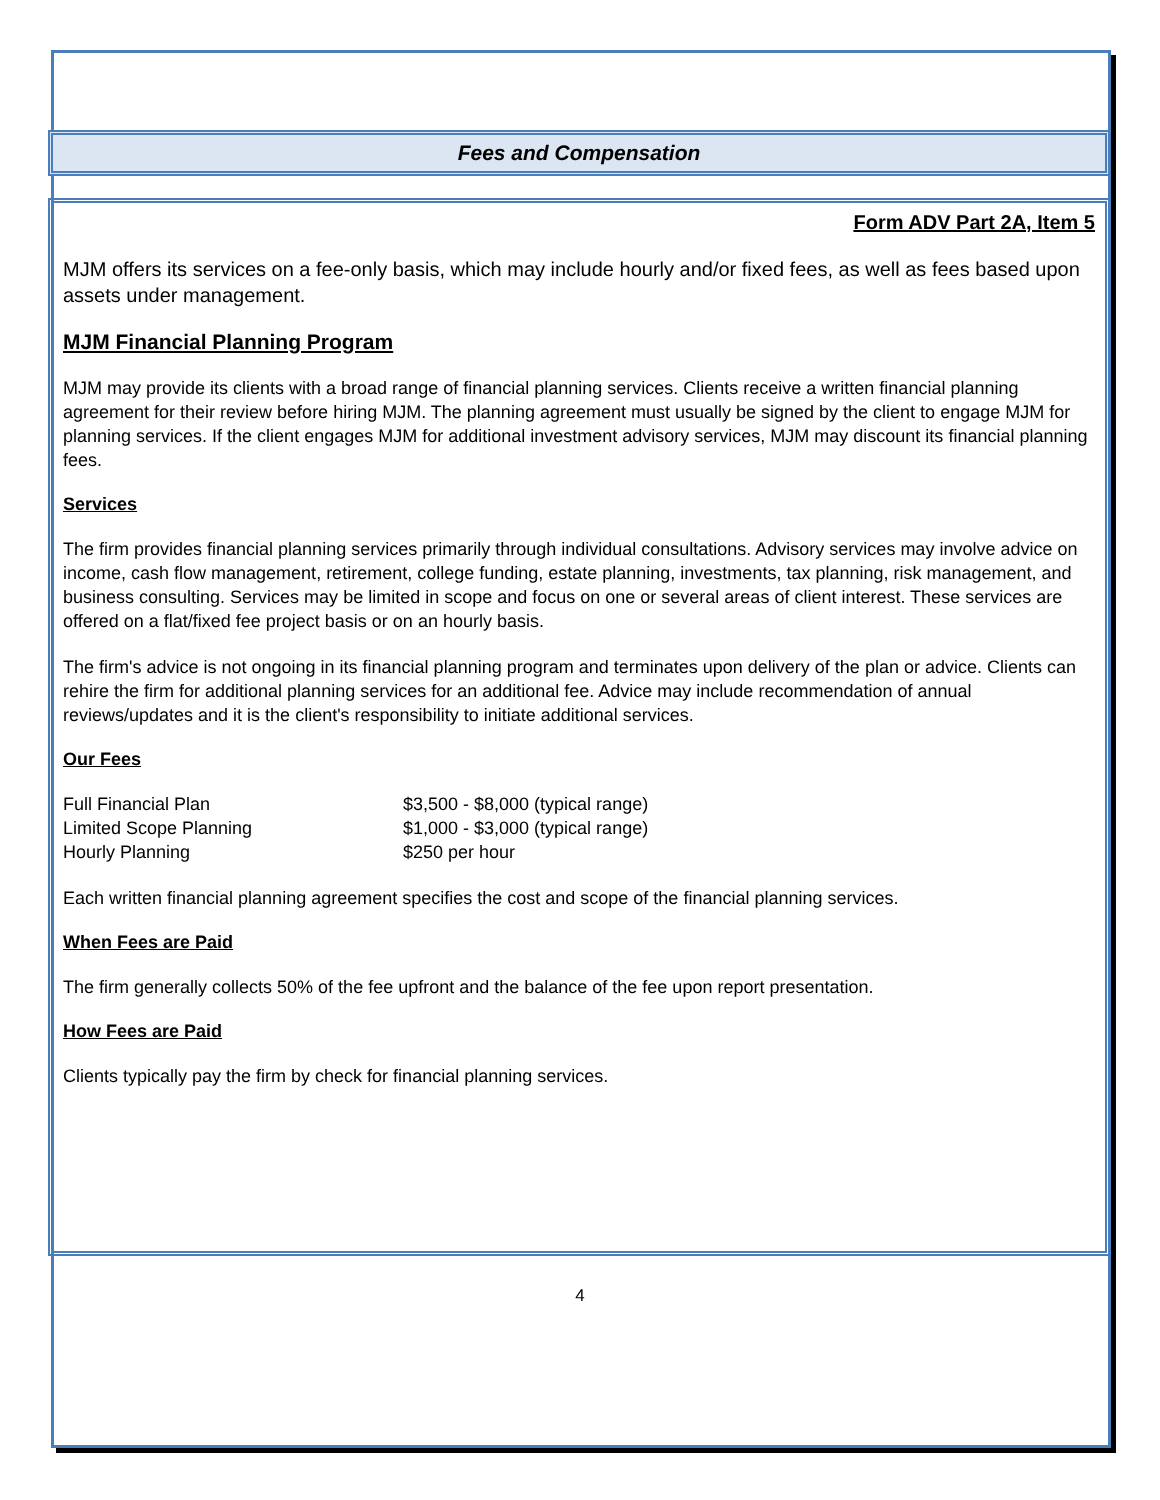Fees and Compensation
Form ADV Part 2A, Item 5
MJM offers its services on a fee-only basis, which may include hourly and/or fixed fees, as well as fees based upon assets under management.
MJM Financial Planning Program
MJM may provide its clients with a broad range of financial planning services. Clients receive a written financial planning agreement for their review before hiring MJM. The planning agreement must usually be signed by the client to engage MJM for planning services. If the client engages MJM for additional investment advisory services, MJM may discount its financial planning fees.
Services
The firm provides financial planning services primarily through individual consultations. Advisory services may involve advice on income, cash flow management, retirement, college funding, estate planning, investments, tax planning, risk management, and business consulting. Services may be limited in scope and focus on one or several areas of client interest. These services are offered on a flat/fixed fee project basis or on an hourly basis.
The firm's advice is not ongoing in its financial planning program and terminates upon delivery of the plan or advice. Clients can rehire the firm for additional planning services for an additional fee. Advice may include recommendation of annual reviews/updates and it is the client's responsibility to initiate additional services.
Our Fees
| Full Financial Plan | $3,500 - $8,000 (typical range) |
| Limited Scope Planning | $1,000 - $3,000 (typical range) |
| Hourly Planning | $250 per hour |
Each written financial planning agreement specifies the cost and scope of the financial planning services.
When Fees are Paid
The firm generally collects 50% of the fee upfront and the balance of the fee upon report presentation.
How Fees are Paid
Clients typically pay the firm by check for financial planning services.
4